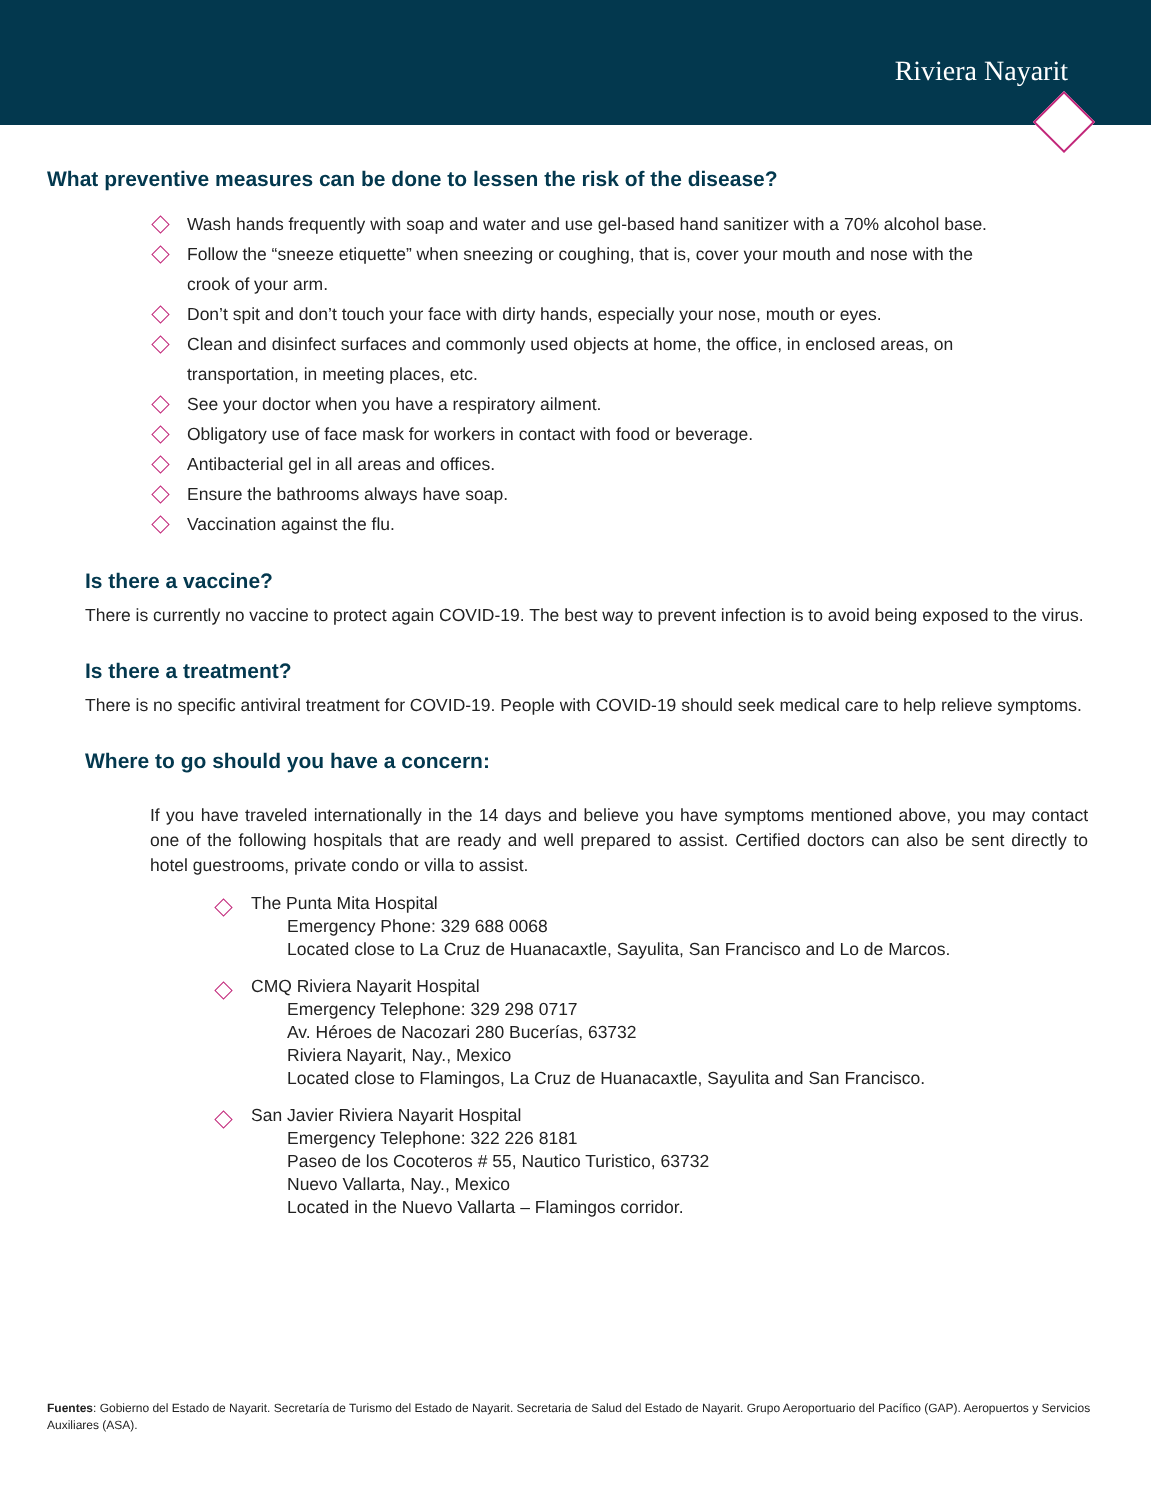Riviera Nayarit
What preventive measures can be done to lessen the risk of the disease?
Wash hands frequently with soap and water and use gel-based hand sanitizer with a 70% alcohol base.
Follow the “sneeze etiquette” when sneezing or coughing, that is, cover your mouth and nose with the crook of your arm.
Don’t spit and don’t touch your face with dirty hands, especially your nose, mouth or eyes.
Clean and disinfect surfaces and commonly used objects at home, the office, in enclosed areas, on transportation, in meeting places, etc.
See your doctor when you have a respiratory ailment.
Obligatory use of face mask for workers in contact with food or beverage.
Antibacterial gel in all areas and offices.
Ensure the bathrooms always have soap.
Vaccination against the flu.
Is there a vaccine?
There is currently no vaccine to protect again COVID-19. The best way to prevent infection is to avoid being exposed to the virus.
Is there a treatment?
There is no specific antiviral treatment for COVID-19. People with COVID-19 should seek medical care to help relieve symptoms.
Where to go should you have a concern:
If you have traveled internationally in the 14 days and believe you have symptoms mentioned above, you may contact one of the following hospitals that are ready and well prepared to assist. Certified doctors can also be sent directly to hotel guestrooms, private condo or villa to assist.
The Punta Mita Hospital
Emergency Phone: 329 688 0068
Located close to La Cruz de Huanacaxtle, Sayulita, San Francisco and Lo de Marcos.
CMQ Riviera Nayarit Hospital
Emergency Telephone: 329 298 0717
Av. Héroes de Nacozari 280 Bucerías, 63732
Riviera Nayarit, Nay., Mexico
Located close to Flamingos, La Cruz de Huanacaxtle, Sayulita and San Francisco.
San Javier Riviera Nayarit Hospital
Emergency Telephone: 322 226 8181
Paseo de los Cocoteros # 55, Nautico Turistico, 63732
Nuevo Vallarta, Nay., Mexico
Located in the Nuevo Vallarta – Flamingos corridor.
Fuentes: Gobierno del Estado de Nayarit. Secretaría de Turismo del Estado de Nayarit. Secretaria de Salud del Estado de Nayarit. Grupo Aeroportuario del Pacífico (GAP). Aeropuertos y Servicios Auxiliares (ASA).